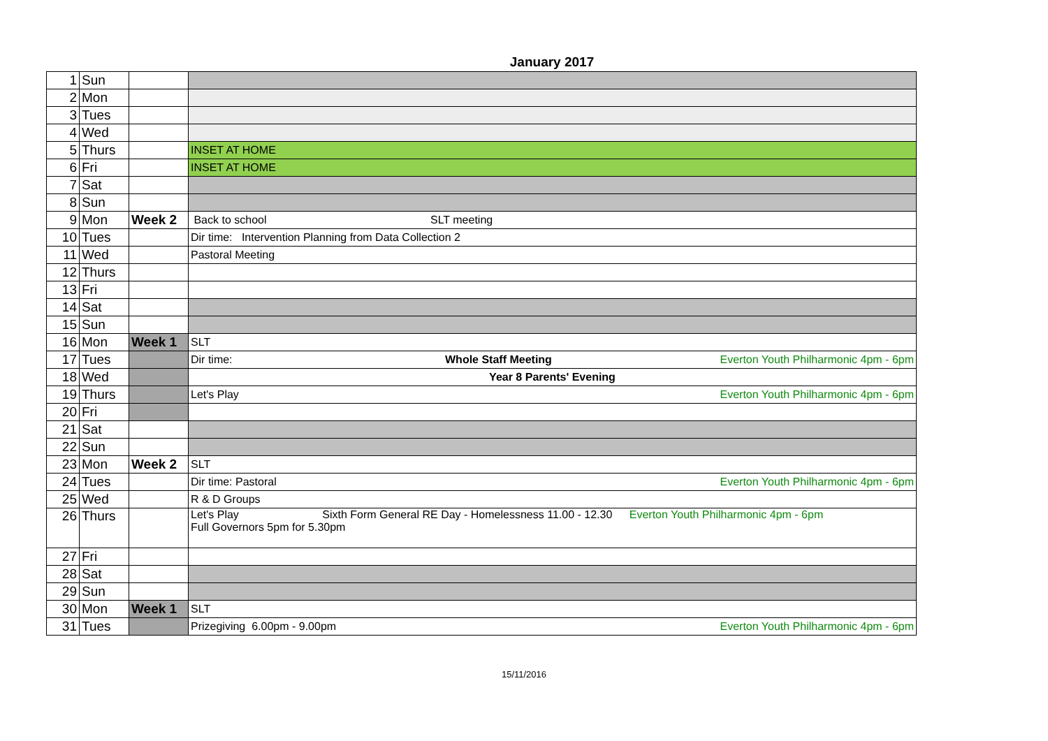January 2017
| 1 | Sun | | |
| 2 | Mon | | |
| 3 | Tues | | |
| 4 | Wed | | |
| 5 | Thurs | | INSET AT HOME |
| 6 | Fri | | INSET AT HOME |
| 7 | Sat | | |
| 8 | Sun | | |
| 9 | Mon | Week 2 | Back to school SLT meeting |
| 10 | Tues | | Dir time: Intervention Planning from Data Collection 2 |
| 11 | Wed | | Pastoral Meeting |
| 12 | Thurs | | |
| 13 | Fri | | |
| 14 | Sat | | |
| 15 | Sun | | |
| 16 | Mon | Week 1 | SLT |
| 17 | Tues | | Dir time: Whole Staff Meeting Everton Youth Philharmonic 4pm - 6pm |
| 18 | Wed | | Year 8 Parents' Evening |
| 19 | Thurs | | Let's Play Everton Youth Philharmonic 4pm - 6pm |
| 20 | Fri | | |
| 21 | Sat | | |
| 22 | Sun | | |
| 23 | Mon | Week 2 | SLT |
| 24 | Tues | | Dir time: Pastoral Everton Youth Philharmonic 4pm - 6pm |
| 25 | Wed | | R & D Groups |
| 26 | Thurs | | Let's Play Sixth Form General RE Day - Homelessness 11.00 - 12.30 Everton Youth Philharmonic 4pm - 6pm Full Governors 5pm for 5.30pm |
| 27 | Fri | | |
| 28 | Sat | | |
| 29 | Sun | | |
| 30 | Mon | Week 1 | SLT |
| 31 | Tues | | Prizegiving 6.00pm - 9.00pm Everton Youth Philharmonic 4pm - 6pm |
15/11/2016